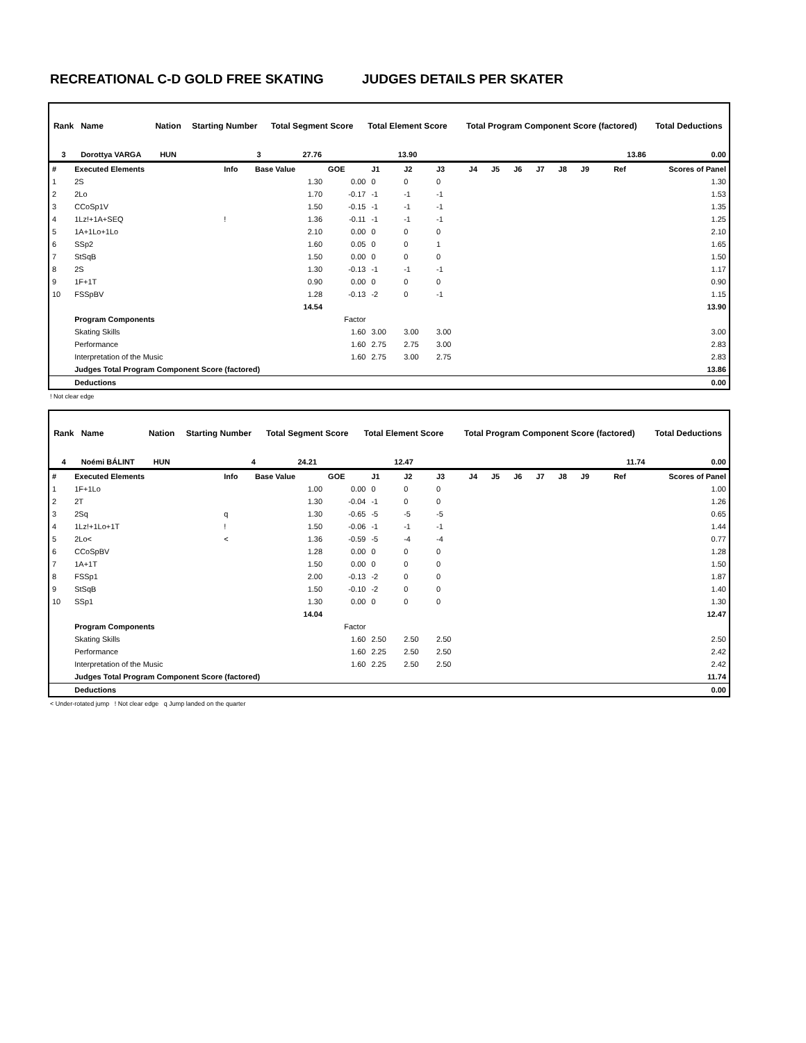RECREATIONAL C-D GOLD FREE SKATING JUDGES DETAILS PER SKATER
| Rank | Name | Nation | Starting Number | Total Segment Score | Total Element Score | Total Program Component Score (factored) | Total Deductions |
| --- | --- | --- | --- | --- | --- | --- | --- |
| 3 | Dorottya VARGA | HUN | 3 | 27.76 | 13.90 | 13.86 | 0.00 |
| # | Executed Elements | Info | Base Value | GOE | J1 | J2 | J3 | J4 | J5 | J6 | J7 | J8 | J9 | Ref | Scores of Panel |
| 1 | 2S | | 1.30 | 0.00 | 0 | 0 | 0 | | | | | | | | 1.30 |
| 2 | 2Lo | | 1.70 | -0.17 | -1 | -1 | -1 | | | | | | | | 1.53 |
| 3 | CCoSp1V | | 1.50 | -0.15 | -1 | -1 | -1 | | | | | | | | 1.35 |
| 4 | 1Lz!+1A+SEQ | ! | 1.36 | -0.11 | -1 | -1 | -1 | | | | | | | | 1.25 |
| 5 | 1A+1Lo+1Lo | | 2.10 | 0.00 | 0 | 0 | 0 | | | | | | | | 2.10 |
| 6 | SSp2 | | 1.60 | 0.05 | 0 | 0 | 1 | | | | | | | | 1.65 |
| 7 | StSqB | | 1.50 | 0.00 | 0 | 0 | 0 | | | | | | | | 1.50 |
| 8 | 2S | | 1.30 | -0.13 | -1 | -1 | -1 | | | | | | | | 1.17 |
| 9 | 1F+1T | | 0.90 | 0.00 | 0 | 0 | 0 | | | | | | | | 0.90 |
| 10 | FSSpBV | | 1.28 | -0.13 | -2 | 0 | -1 | | | | | | | | 1.15 |
| | | | 14.54 | | | | | | | | | | | | 13.90 |
| | Program Components | | | Factor | | | | | | | | | | | |
| | Skating Skills | | | 1.60 | 3.00 | 3.00 | 3.00 | | | | | | | | 3.00 |
| | Performance | | | 1.60 | 2.75 | 2.75 | 3.00 | | | | | | | | 2.83 |
| | Interpretation of the Music | | | 1.60 | 2.75 | 3.00 | 2.75 | | | | | | | | 2.83 |
| | Judges Total Program Component Score (factored) | | | | | | | | | | | | | | 13.86 |
| | Deductions | | | | | | | | | | | | | | 0.00 |
! Not clear edge
| Rank | Name | Nation | Starting Number | Total Segment Score | Total Element Score | Total Program Component Score (factored) | Total Deductions |
| --- | --- | --- | --- | --- | --- | --- | --- |
| 4 | Noémi BÁLINT | HUN | 4 | 24.21 | 12.47 | 11.74 | 0.00 |
| # | Executed Elements | Info | Base Value | GOE | J1 | J2 | J3 | J4 | J5 | J6 | J7 | J8 | J9 | Ref | Scores of Panel |
| 1 | 1F+1Lo | | 1.00 | 0.00 | 0 | 0 | 0 | | | | | | | | 1.00 |
| 2 | 2T | | 1.30 | -0.04 | -1 | 0 | 0 | | | | | | | | 1.26 |
| 3 | 2Sq | q | 1.30 | -0.65 | -5 | -5 | -5 | | | | | | | | 0.65 |
| 4 | 1Lz!+1Lo+1T | ! | 1.50 | -0.06 | -1 | -1 | -1 | | | | | | | | 1.44 |
| 5 | 2Lo< | < | 1.36 | -0.59 | -5 | -4 | -4 | | | | | | | | 0.77 |
| 6 | CCoSpBV | | 1.28 | 0.00 | 0 | 0 | 0 | | | | | | | | 1.28 |
| 7 | 1A+1T | | 1.50 | 0.00 | 0 | 0 | 0 | | | | | | | | 1.50 |
| 8 | FSSp1 | | 2.00 | -0.13 | -2 | 0 | 0 | | | | | | | | 1.87 |
| 9 | StSqB | | 1.50 | -0.10 | -2 | 0 | 0 | | | | | | | | 1.40 |
| 10 | SSp1 | | 1.30 | 0.00 | 0 | 0 | 0 | | | | | | | | 1.30 |
| | | | 14.04 | | | | | | | | | | | | 12.47 |
| | Program Components | | | Factor | | | | | | | | | | | |
| | Skating Skills | | | 1.60 | 2.50 | 2.50 | 2.50 | | | | | | | | 2.50 |
| | Performance | | | 1.60 | 2.25 | 2.50 | 2.50 | | | | | | | | 2.42 |
| | Interpretation of the Music | | | 1.60 | 2.25 | 2.50 | 2.50 | | | | | | | | 2.42 |
| | Judges Total Program Component Score (factored) | | | | | | | | | | | | | | 11.74 |
| | Deductions | | | | | | | | | | | | | | 0.00 |
< Under-rotated jump ! Not clear edge q Jump landed on the quarter